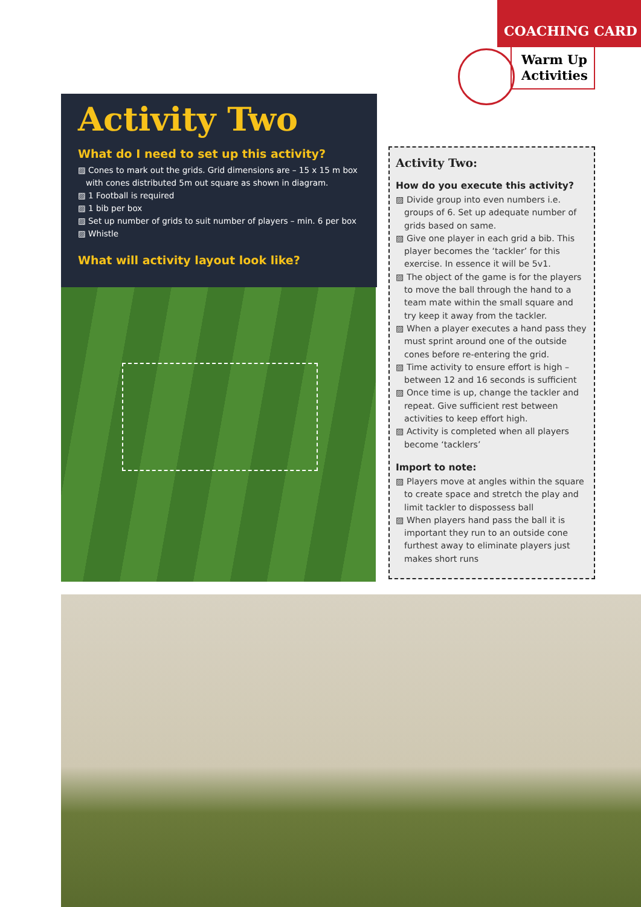COACHING CARD
Warm Up
Activities
Activity Two
What do I need to set up this activity?
▨ Cones to mark out the grids. Grid dimensions are – 15 x 15 m box with cones distributed 5m out square as shown in diagram.
▨ 1 Football is required
▨ 1 bib per box
▨ Set up number of grids to suit number of players – min. 6 per box
▨ Whistle
What will activity layout look like?
Activity Two:
How do you execute this activity?
▨ Divide group into even numbers i.e. groups of 6. Set up adequate number of grids based on same.
▨ Give one player in each grid a bib. This player becomes the ‘tackler’ for this exercise. In essence it will be 5v1.
▨ The object of the game is for the players to move the ball through the hand to a team mate within the small square and try keep it away from the tackler.
▨ When a player executes a hand pass they must sprint around one of the outside cones before re-entering the grid.
▨ Time activity to ensure effort is high – between 12 and 16 seconds is sufficient
▨ Once time is up, change the tackler and repeat. Give sufficient rest between activities to keep effort high.
▨ Activity is completed when all players become ‘tacklers’
Import to note:
▨ Players move at angles within the square to create space and stretch the play and limit tackler to dispossess ball
▨ When players hand pass the ball it is important they run to an outside cone furthest away to eliminate players just makes short runs